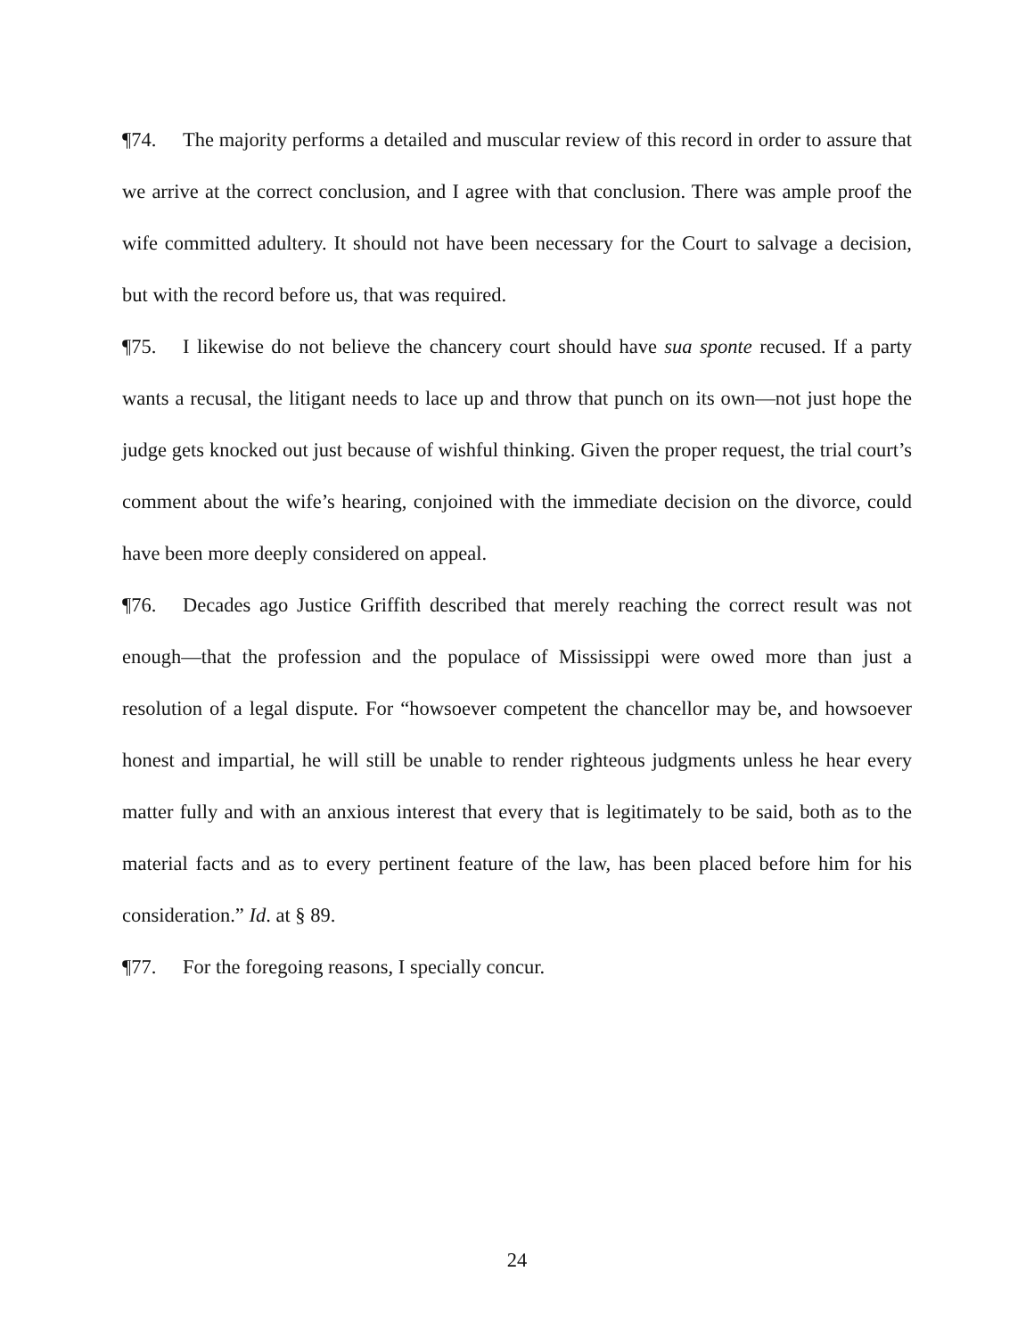¶74. The majority performs a detailed and muscular review of this record in order to assure that we arrive at the correct conclusion, and I agree with that conclusion. There was ample proof the wife committed adultery. It should not have been necessary for the Court to salvage a decision, but with the record before us, that was required.
¶75. I likewise do not believe the chancery court should have sua sponte recused. If a party wants a recusal, the litigant needs to lace up and throw that punch on its own—not just hope the judge gets knocked out just because of wishful thinking. Given the proper request, the trial court’s comment about the wife’s hearing, conjoined with the immediate decision on the divorce, could have been more deeply considered on appeal.
¶76. Decades ago Justice Griffith described that merely reaching the correct result was not enough—that the profession and the populace of Mississippi were owed more than just a resolution of a legal dispute. For “howsoever competent the chancellor may be, and howsoever honest and impartial, he will still be unable to render righteous judgments unless he hear every matter fully and with an anxious interest that every that is legitimately to be said, both as to the material facts and as to every pertinent feature of the law, has been placed before him for his consideration.” Id. at § 89.
¶77. For the foregoing reasons, I specially concur.
24